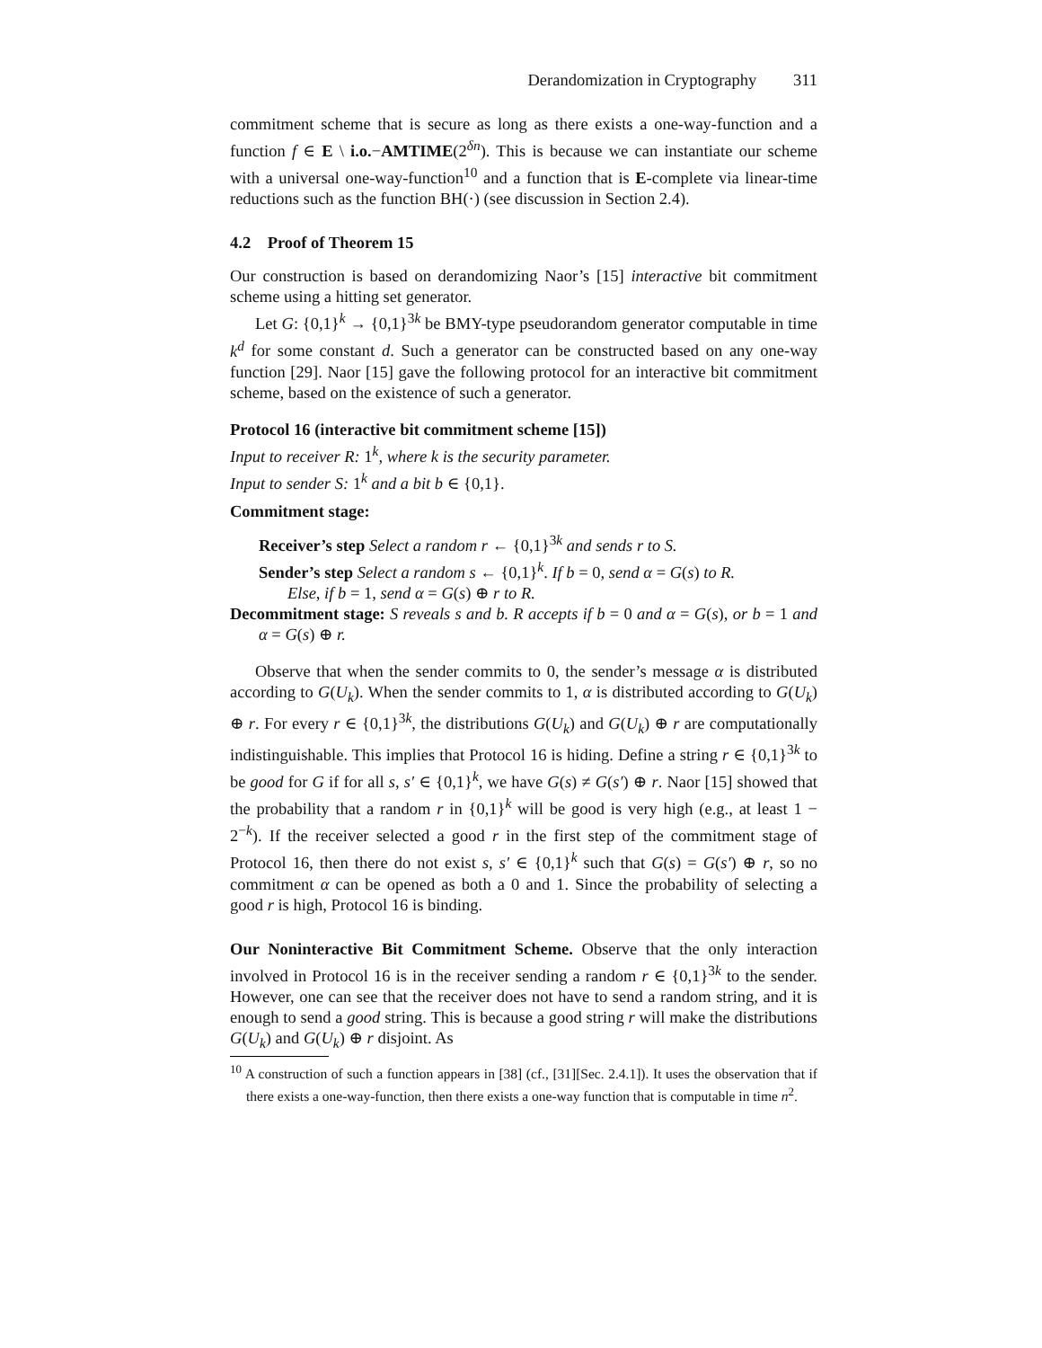Derandomization in Cryptography 311
commitment scheme that is secure as long as there exists a one-way-function and a function f ∈ E \ i.o.−AMTIME(2<sup>δn</sup>). This is because we can instantiate our scheme with a universal one-way-function<sup>10</sup> and a function that is E-complete via linear-time reductions such as the function BH(·) (see discussion in Section 2.4).
4.2 Proof of Theorem 15
Our construction is based on derandomizing Naor’s [15] interactive bit commitment scheme using a hitting set generator.
Let G: {0,1}<sup>k</sup> → {0,1}<sup>3k</sup> be BMY-type pseudorandom generator computable in time k<sup>d</sup> for some constant d. Such a generator can be constructed based on any one-way function [29]. Naor [15] gave the following protocol for an interactive bit commitment scheme, based on the existence of such a generator.
Protocol 16 (interactive bit commitment scheme [15])
Input to receiver R: 1<sup>k</sup>, where k is the security parameter.
Input to sender S: 1<sup>k</sup> and a bit b ∈ {0,1}.
Commitment stage:
Receiver’s step Select a random r ← {0,1}<sup>3k</sup> and sends r to S.
Sender’s step Select a random s ← {0,1}<sup>k</sup>. If b = 0, send α = G(s) to R.
Else, if b = 1, send α = G(s) ⊕ r to R.
Decommitment stage: S reveals s and b. R accepts if b = 0 and α = G(s), or b = 1 and α = G(s) ⊕ r.
Observe that when the sender commits to 0, the sender’s message α is distributed according to G(U<sub>k</sub>). When the sender commits to 1, α is distributed according to G(U<sub>k</sub>) ⊕ r. For every r ∈ {0,1}<sup>3k</sup>, the distributions G(U<sub>k</sub>) and G(U<sub>k</sub>) ⊕ r are computationally indistinguishable. This implies that Protocol 16 is hiding. Define a string r ∈ {0,1}<sup>3k</sup> to be good for G if for all s, s′ ∈ {0,1}<sup>k</sup>, we have G(s) ≠ G(s′) ⊕ r. Naor [15] showed that the probability that a random r in {0,1}<sup>k</sup> will be good is very high (e.g., at least 1 − 2<sup>−k</sup>). If the receiver selected a good r in the first step of the commitment stage of Protocol 16, then there do not exist s, s′ ∈ {0,1}<sup>k</sup> such that G(s) = G(s′) ⊕ r, so no commitment α can be opened as both a 0 and 1. Since the probability of selecting a good r is high, Protocol 16 is binding.
Our Noninteractive Bit Commitment Scheme. Observe that the only interaction involved in Protocol 16 is in the receiver sending a random r ∈ {0,1}<sup>3k</sup> to the sender. However, one can see that the receiver does not have to send a random string, and it is enough to send a good string. This is because a good string r will make the distributions G(U<sub>k</sub>) and G(U<sub>k</sub>) ⊕ r disjoint. As
<sup>10</sup> A construction of such a function appears in [38] (cf., [31][Sec. 2.4.1]). It uses the observation that if there exists a one-way-function, then there exists a one-way function that is computable in time n<sup>2</sup>.